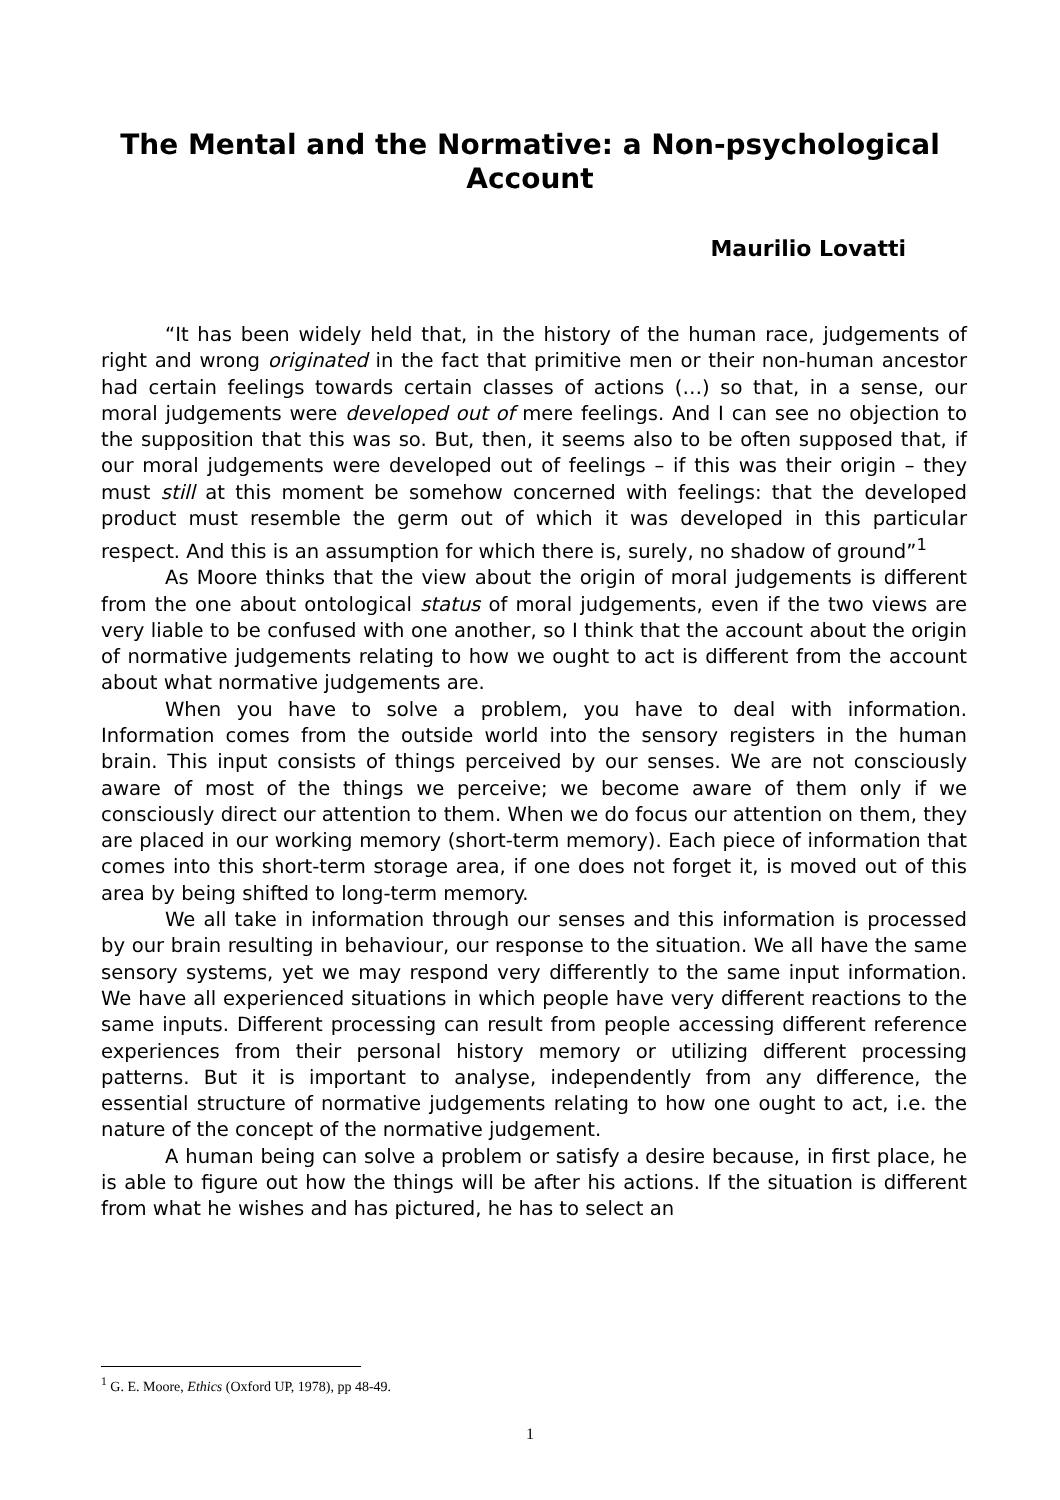The Mental and the Normative: a Non-psychological Account
Maurilio Lovatti
“It has been widely held that, in the history of the human race, judgements of right and wrong originated in the fact that primitive men or their non-human ancestor had certain feelings towards certain classes of actions (…) so that, in a sense, our moral judgements were developed out of mere feelings. And I can see no objection to the supposition that this was so. But, then, it seems also to be often supposed that, if our moral judgements were developed out of feelings – if this was their origin – they must still at this moment be somehow concerned with feelings: that the developed product must resemble the germ out of which it was developed in this particular respect. And this is an assumption for which there is, surely, no shadow of ground”<sup>1</sup>
As Moore thinks that the view about the origin of moral judgements is different from the one about ontological status of moral judgements, even if the two views are very liable to be confused with one another, so I think that the account about the origin of normative judgements relating to how we ought to act is different from the account about what normative judgements are.
When you have to solve a problem, you have to deal with information. Information comes from the outside world into the sensory registers in the human brain. This input consists of things perceived by our senses. We are not consciously aware of most of the things we perceive; we become aware of them only if we consciously direct our attention to them. When we do focus our attention on them, they are placed in our working memory (short-term memory). Each piece of information that comes into this short-term storage area, if one does not forget it, is moved out of this area by being shifted to long-term memory.
We all take in information through our senses and this information is processed by our brain resulting in behaviour, our response to the situation. We all have the same sensory systems, yet we may respond very differently to the same input information. We have all experienced situations in which people have very different reactions to the same inputs. Different processing can result from people accessing different reference experiences from their personal history memory or utilizing different processing patterns. But it is important to analyse, independently from any difference, the essential structure of normative judgements relating to how one ought to act, i.e. the nature of the concept of the normative judgement.
A human being can solve a problem or satisfy a desire because, in first place, he is able to figure out how the things will be after his actions. If the situation is different from what he wishes and has pictured, he has to select an
<sup>1</sup> G. E. Moore, Ethics (Oxford UP, 1978), pp 48-49.
1